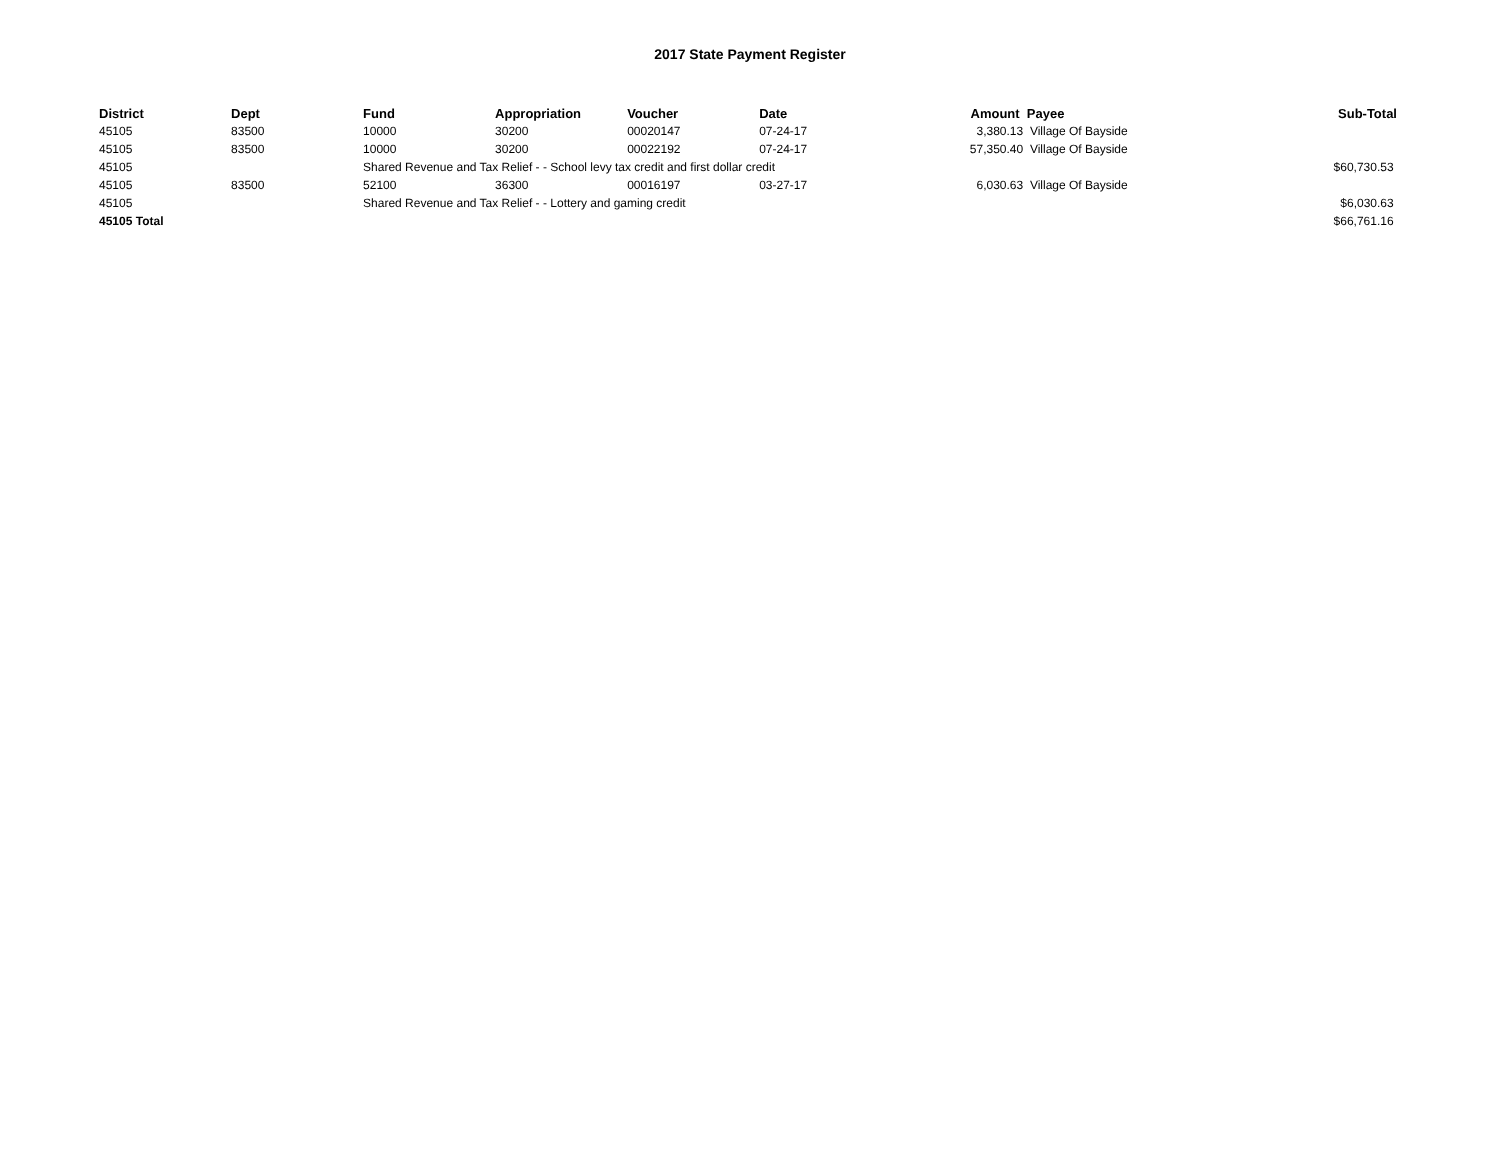2017 State Payment Register
| District | Dept | Fund | Appropriation | Voucher | Date | Amount | Payee | Sub-Total |
| --- | --- | --- | --- | --- | --- | --- | --- | --- |
| 45105 | 83500 | 10000 | 30200 | 00020147 | 07-24-17 | 3,380.13 | Village Of Bayside | |
| 45105 | 83500 | 10000 | 30200 | 00022192 | 07-24-17 | 57,350.40 | Village Of Bayside | |
| 45105 | | Shared Revenue and Tax Relief - - School levy tax credit and first dollar credit | | | | | | $60,730.53 |
| 45105 | 83500 | 52100 | 36300 | 00016197 | 03-27-17 | 6,030.63 | Village Of Bayside | |
| 45105 | | Shared Revenue and Tax Relief - - Lottery and gaming credit | | | | | | $6,030.63 |
| 45105 Total | | | | | | | | $66,761.16 |